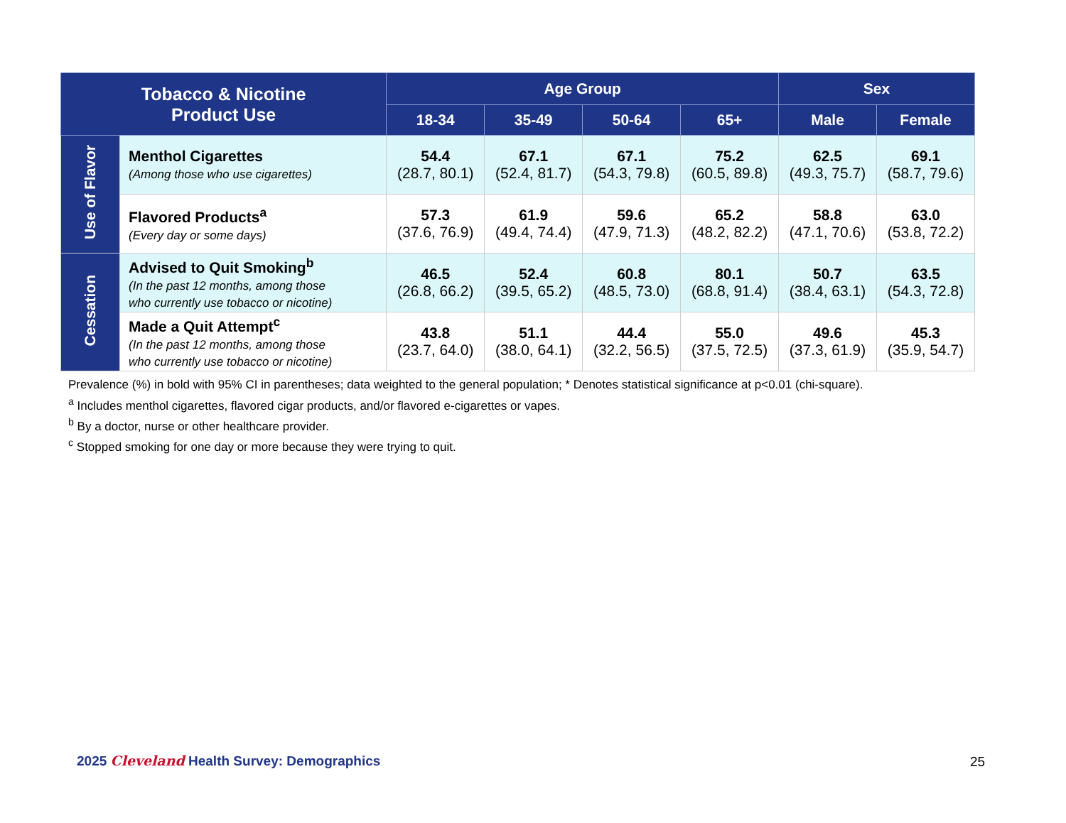| Tobacco & Nicotine Product Use | | Age Group | | | | Sex | |
| --- | --- | --- | --- | --- | --- | --- | --- |
| | | 18-34 | 35-49 | 50-64 | 65+ | Male | Female |
| Use of Flavor | Menthol Cigarettes (Among those who use cigarettes) | 54.4 (28.7, 80.1) | 67.1 (52.4, 81.7) | 67.1 (54.3, 79.8) | 75.2 (60.5, 89.8) | 62.5 (49.3, 75.7) | 69.1 (58.7, 79.6) |
| | Flavored Products<sup>a</sup> (Every day or some days) | 57.3 (37.6, 76.9) | 61.9 (49.4, 74.4) | 59.6 (47.9, 71.3) | 65.2 (48.2, 82.2) | 58.8 (47.1, 70.6) | 63.0 (53.8, 72.2) |
| Cessation | Advised to Quit Smoking<sup>b</sup> (In the past 12 months, among those who currently use tobacco or nicotine) | 46.5 (26.8, 66.2) | 52.4 (39.5, 65.2) | 60.8 (48.5, 73.0) | 80.1 (68.8, 91.4) | 50.7 (38.4, 63.1) | 63.5 (54.3, 72.8) |
| | Made a Quit Attempt<sup>c</sup> (In the past 12 months, among those who currently use tobacco or nicotine) | 43.8 (23.7, 64.0) | 51.1 (38.0, 64.1) | 44.4 (32.2, 56.5) | 55.0 (37.5, 72.5) | 49.6 (37.3, 61.9) | 45.3 (35.9, 54.7) |
Prevalence (%) in bold with 95% CI in parentheses; data weighted to the general population; * Denotes statistical significance at p<0.01 (chi-square).
<sup>a</sup> Includes menthol cigarettes, flavored cigar products, and/or flavored e-cigarettes or vapes.
<sup>b</sup> By a doctor, nurse or other healthcare provider.
<sup>c</sup> Stopped smoking for one day or more because they were trying to quit.
2025 Cleveland Health Survey: Demographics
25